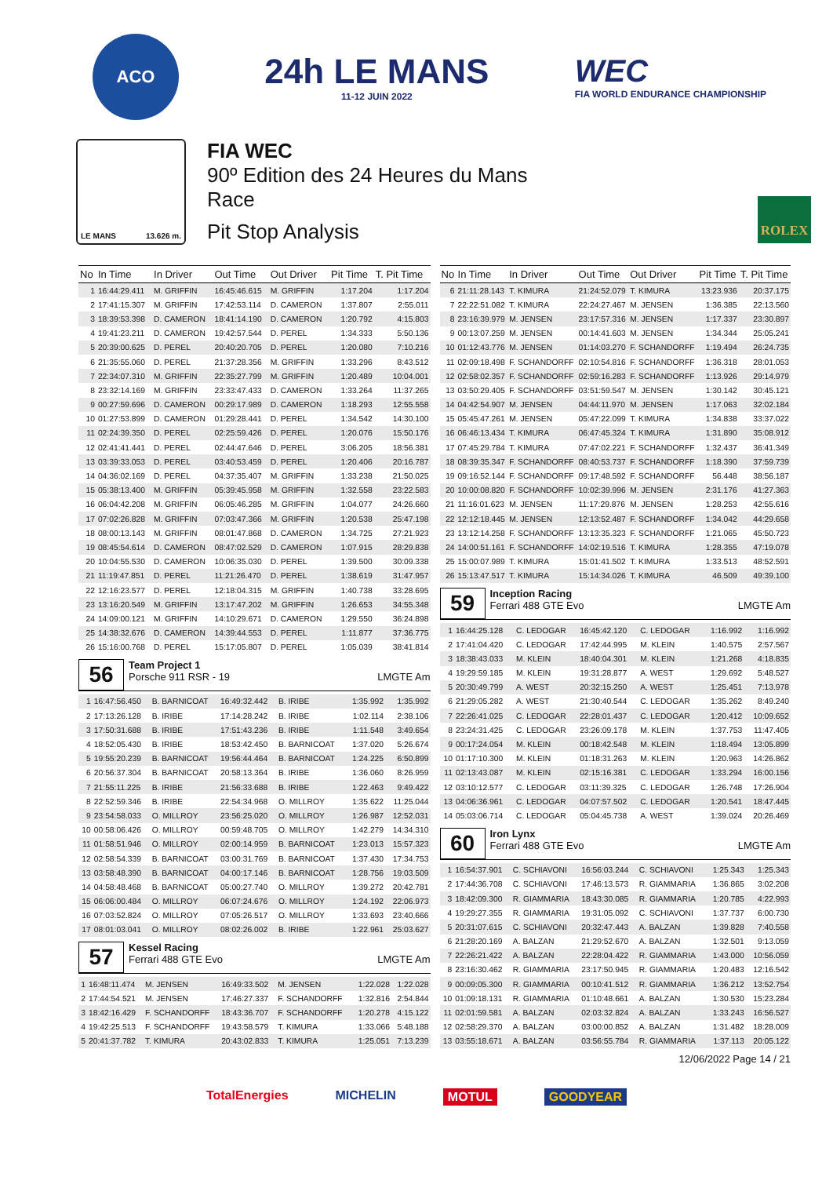ACO
24h LE MANS
11-12 JUIN 2022
WEC
FIA WORLD ENDURANCE CHAMPIONSHIP
LE MANS 13.626 m.
FIA WEC
90º Edition des 24 Heures du Mans
Race
Pit Stop Analysis
ROLEX
| No | In Time | In Driver | Out Time | Out Driver | Pit Time | T. Pit Time |
| --- | --- | --- | --- | --- | --- | --- |
| 1 | 16:44:29.411 | M. GRIFFIN | 16:45:46.615 | M. GRIFFIN | 1:17.204 | 1:17.204 |
| 2 | 17:41:15.307 | M. GRIFFIN | 17:42:53.114 | D. CAMERON | 1:37.807 | 2:55.011 |
| 3 | 18:39:53.398 | D. CAMERON | 18:41:14.190 | D. CAMERON | 1:20.792 | 4:15.803 |
| 4 | 19:41:23.211 | D. CAMERON | 19:42:57.544 | D. PEREL | 1:34.333 | 5:50.136 |
| 5 | 20:39:00.625 | D. PEREL | 20:40:20.705 | D. PEREL | 1:20.080 | 7:10.216 |
| 6 | 21:35:55.060 | D. PEREL | 21:37:28.356 | M. GRIFFIN | 1:33.296 | 8:43.512 |
| 7 | 22:34:07.310 | M. GRIFFIN | 22:35:27.799 | M. GRIFFIN | 1:20.489 | 10:04.001 |
| 8 | 23:32:14.169 | M. GRIFFIN | 23:33:47.433 | D. CAMERON | 1:33.264 | 11:37.265 |
| 9 | 00:27:59.696 | D. CAMERON | 00:29:17.989 | D. CAMERON | 1:18.293 | 12:55.558 |
| 10 | 01:27:53.899 | D. CAMERON | 01:29:28.441 | D. PEREL | 1:34.542 | 14:30.100 |
| 11 | 02:24:39.350 | D. PEREL | 02:25:59.426 | D. PEREL | 1:20.076 | 15:50.176 |
| 12 | 02:41:41.441 | D. PEREL | 02:44:47.646 | D. PEREL | 3:06.205 | 18:56.381 |
| 13 | 03:39:33.053 | D. PEREL | 03:40:53.459 | D. PEREL | 1:20.406 | 20:16.787 |
| 14 | 04:36:02.169 | D. PEREL | 04:37:35.407 | M. GRIFFIN | 1:33.238 | 21:50.025 |
| 15 | 05:38:13.400 | M. GRIFFIN | 05:39:45.958 | M. GRIFFIN | 1:32.558 | 23:22.583 |
| 16 | 06:04:42.208 | M. GRIFFIN | 06:05:46.285 | M. GRIFFIN | 1:04.077 | 24:26.660 |
| 17 | 07:02:26.828 | M. GRIFFIN | 07:03:47.366 | M. GRIFFIN | 1:20.538 | 25:47.198 |
| 18 | 08:00:13.143 | M. GRIFFIN | 08:01:47.868 | D. CAMERON | 1:34.725 | 27:21.923 |
| 19 | 08:45:54.614 | D. CAMERON | 08:47:02.529 | D. CAMERON | 1:07.915 | 28:29.838 |
| 20 | 10:04:55.530 | D. CAMERON | 10:06:35.030 | D. PEREL | 1:39.500 | 30:09.338 |
| 21 | 11:19:47.851 | D. PEREL | 11:21:26.470 | D. PEREL | 1:38.619 | 31:47.957 |
| 22 | 12:16:23.577 | D. PEREL | 12:18:04.315 | M. GRIFFIN | 1:40.738 | 33:28.695 |
| 23 | 13:16:20.549 | M. GRIFFIN | 13:17:47.202 | M. GRIFFIN | 1:26.653 | 34:55.348 |
| 24 | 14:09:00.121 | M. GRIFFIN | 14:10:29.671 | D. CAMERON | 1:29.550 | 36:24.898 |
| 25 | 14:38:32.676 | D. CAMERON | 14:39:44.553 | D. PEREL | 1:11.877 | 37:36.775 |
| 26 | 15:16:00.768 | D. PEREL | 15:17:05.807 | D. PEREL | 1:05.039 | 38:41.814 |
56
Team Project 1
Porsche 911 RSR - 19 LMGTE Am
| 1 | 16:47:56.450 | B. BARNICOAT | 16:49:32.442 | B. IRIBE | 1:35.992 | 1:35.992 |
| 2 | 17:13:26.128 | B. IRIBE | 17:14:28.242 | B. IRIBE | 1:02.114 | 2:38.106 |
| 3 | 17:50:31.688 | B. IRIBE | 17:51:43.236 | B. IRIBE | 1:11.548 | 3:49.654 |
| 4 | 18:52:05.430 | B. IRIBE | 18:53:42.450 | B. BARNICOAT | 1:37.020 | 5:26.674 |
| 5 | 19:55:20.239 | B. BARNICOAT | 19:56:44.464 | B. BARNICOAT | 1:24.225 | 6:50.899 |
| 6 | 20:56:37.304 | B. BARNICOAT | 20:58:13.364 | B. IRIBE | 1:36.060 | 8:26.959 |
| 7 | 21:55:11.225 | B. IRIBE | 21:56:33.688 | B. IRIBE | 1:22.463 | 9:49.422 |
| 8 | 22:52:59.346 | B. IRIBE | 22:54:34.968 | O. MILLROY | 1:35.622 | 11:25.044 |
| 9 | 23:54:58.033 | O. MILLROY | 23:56:25.020 | O. MILLROY | 1:26.987 | 12:52.031 |
| 10 | 00:58:06.426 | O. MILLROY | 00:59:48.705 | O. MILLROY | 1:42.279 | 14:34.310 |
| 11 | 01:58:51.946 | O. MILLROY | 02:00:14.959 | B. BARNICOAT | 1:23.013 | 15:57.323 |
| 12 | 02:58:54.339 | B. BARNICOAT | 03:00:31.769 | B. BARNICOAT | 1:37.430 | 17:34.753 |
| 13 | 03:58:48.390 | B. BARNICOAT | 04:00:17.146 | B. BARNICOAT | 1:28.756 | 19:03.509 |
| 14 | 04:58:48.468 | B. BARNICOAT | 05:00:27.740 | O. MILLROY | 1:39.272 | 20:42.781 |
| 15 | 06:06:00.484 | O. MILLROY | 06:07:24.676 | O. MILLROY | 1:24.192 | 22:06.973 |
| 16 | 07:03:52.824 | O. MILLROY | 07:05:26.517 | O. MILLROY | 1:33.693 | 23:40.666 |
| 17 | 08:01:03.041 | O. MILLROY | 08:02:26.002 | B. IRIBE | 1:22.961 | 25:03.627 |
57
Kessel Racing
Ferrari 488 GTE Evo LMGTE Am
| 1 | 16:48:11.474 | M. JENSEN | 16:49:33.502 | M. JENSEN | 1:22.028 | 1:22.028 |
| 2 | 17:44:54.521 | M. JENSEN | 17:46:27.337 | F. SCHANDORFF | 1:32.816 | 2:54.844 |
| 3 | 18:42:16.429 | F. SCHANDORFF | 18:43:36.707 | F. SCHANDORFF | 1:20.278 | 4:15.122 |
| 4 | 19:42:25.513 | F. SCHANDORFF | 19:43:58.579 | T. KIMURA | 1:33.066 | 5:48.188 |
| 5 | 20:41:37.782 | T. KIMURA | 20:43:02.833 | T. KIMURA | 1:25.051 | 7:13.239 |
| No | In Time | In Driver | Out Time | Out Driver | Pit Time | T. Pit Time |
| --- | --- | --- | --- | --- | --- | --- |
| 6 | 21:11:28.143 | T. KIMURA | 21:24:52.079 | T. KIMURA | 13:23.936 | 20:37.175 |
| 7 | 22:22:51.082 | T. KIMURA | 22:24:27.467 | M. JENSEN | 1:36.385 | 22:13.560 |
| 8 | 23:16:39.979 | M. JENSEN | 23:17:57.316 | M. JENSEN | 1:17.337 | 23:30.897 |
| 9 | 00:13:07.259 | M. JENSEN | 00:14:41.603 | M. JENSEN | 1:34.344 | 25:05.241 |
| 10 | 01:12:43.776 | M. JENSEN | 01:14:03.270 | F. SCHANDORFF | 1:19.494 | 26:24.735 |
| 11 | 02:09:18.498 | F. SCHANDORFF | 02:10:54.816 | F. SCHANDORFF | 1:36.318 | 28:01.053 |
| 12 | 02:58:02.357 | F. SCHANDORFF | 02:59:16.283 | F. SCHANDORFF | 1:13.926 | 29:14.979 |
| 13 | 03:50:29.405 | F. SCHANDORFF | 03:51:59.547 | M. JENSEN | 1:30.142 | 30:45.121 |
| 14 | 04:42:54.907 | M. JENSEN | 04:44:11.970 | M. JENSEN | 1:17.063 | 32:02.184 |
| 15 | 05:45:47.261 | M. JENSEN | 05:47:22.099 | T. KIMURA | 1:34.838 | 33:37.022 |
| 16 | 06:46:13.434 | T. KIMURA | 06:47:45.324 | T. KIMURA | 1:31.890 | 35:08.912 |
| 17 | 07:45:29.784 | T. KIMURA | 07:47:02.221 | F. SCHANDORFF | 1:32.437 | 36:41.349 |
| 18 | 08:39:35.347 | F. SCHANDORFF | 08:40:53.737 | F. SCHANDORFF | 1:18.390 | 37:59.739 |
| 19 | 09:16:52.144 | F. SCHANDORFF | 09:17:48.592 | F. SCHANDORFF | 56.448 | 38:56.187 |
| 20 | 10:00:08.820 | F. SCHANDORFF | 10:02:39.996 | M. JENSEN | 2:31.176 | 41:27.363 |
| 21 | 11:16:01.623 | M. JENSEN | 11:17:29.876 | M. JENSEN | 1:28.253 | 42:55.616 |
| 22 | 12:12:18.445 | M. JENSEN | 12:13:52.487 | F. SCHANDORFF | 1:34.042 | 44:29.658 |
| 23 | 13:12:14.258 | F. SCHANDORFF | 13:13:35.323 | F. SCHANDORFF | 1:21.065 | 45:50.723 |
| 24 | 14:00:51.161 | F. SCHANDORFF | 14:02:19.516 | T. KIMURA | 1:28.355 | 47:19.078 |
| 25 | 15:00:07.989 | T. KIMURA | 15:01:41.502 | T. KIMURA | 1:33.513 | 48:52.591 |
| 26 | 15:13:47.517 | T. KIMURA | 15:14:34.026 | T. KIMURA | 46.509 | 49:39.100 |
59
Inception Racing
Ferrari 488 GTE Evo LMGTE Am
| 1 | 16:44:25.128 | C. LEDOGAR | 16:45:42.120 | C. LEDOGAR | 1:16.992 | 1:16.992 |
| 2 | 17:41:04.420 | C. LEDOGAR | 17:42:44.995 | M. KLEIN | 1:40.575 | 2:57.567 |
| 3 | 18:38:43.033 | M. KLEIN | 18:40:04.301 | M. KLEIN | 1:21.268 | 4:18.835 |
| 4 | 19:29:59.185 | M. KLEIN | 19:31:28.877 | A. WEST | 1:29.692 | 5:48.527 |
| 5 | 20:30:49.799 | A. WEST | 20:32:15.250 | A. WEST | 1:25.451 | 7:13.978 |
| 6 | 21:29:05.282 | A. WEST | 21:30:40.544 | C. LEDOGAR | 1:35.262 | 8:49.240 |
| 7 | 22:26:41.025 | C. LEDOGAR | 22:28:01.437 | C. LEDOGAR | 1:20.412 | 10:09.652 |
| 8 | 23:24:31.425 | C. LEDOGAR | 23:26:09.178 | M. KLEIN | 1:37.753 | 11:47.405 |
| 9 | 00:17:24.054 | M. KLEIN | 00:18:42.548 | M. KLEIN | 1:18.494 | 13:05.899 |
| 10 | 01:17:10.300 | M. KLEIN | 01:18:31.263 | M. KLEIN | 1:20.963 | 14:26.862 |
| 11 | 02:13:43.087 | M. KLEIN | 02:15:16.381 | C. LEDOGAR | 1:33.294 | 16:00.156 |
| 12 | 03:10:12.577 | C. LEDOGAR | 03:11:39.325 | C. LEDOGAR | 1:26.748 | 17:26.904 |
| 13 | 04:06:36.961 | C. LEDOGAR | 04:07:57.502 | C. LEDOGAR | 1:20.541 | 18:47.445 |
| 14 | 05:03:06.714 | C. LEDOGAR | 05:04:45.738 | A. WEST | 1:39.024 | 20:26.469 |
60
Iron Lynx
Ferrari 488 GTE Evo LMGTE Am
| 1 | 16:54:37.901 | C. SCHIAVONI | 16:56:03.244 | C. SCHIAVONI | 1:25.343 | 1:25.343 |
| 2 | 17:44:36.708 | C. SCHIAVONI | 17:46:13.573 | R. GIAMMARIA | 1:36.865 | 3:02.208 |
| 3 | 18:42:09.300 | R. GIAMMARIA | 18:43:30.085 | R. GIAMMARIA | 1:20.785 | 4:22.993 |
| 4 | 19:29:27.355 | R. GIAMMARIA | 19:31:05.092 | C. SCHIAVONI | 1:37.737 | 6:00.730 |
| 5 | 20:31:07.615 | C. SCHIAVONI | 20:32:47.443 | A. BALZAN | 1:39.828 | 7:40.558 |
| 6 | 21:28:20.169 | A. BALZAN | 21:29:52.670 | A. BALZAN | 1:32.501 | 9:13.059 |
| 7 | 22:26:21.422 | A. BALZAN | 22:28:04.422 | R. GIAMMARIA | 1:43.000 | 10:56.059 |
| 8 | 23:16:30.462 | R. GIAMMARIA | 23:17:50.945 | R. GIAMMARIA | 1:20.483 | 12:16.542 |
| 9 | 00:09:05.300 | R. GIAMMARIA | 00:10:41.512 | R. GIAMMARIA | 1:36.212 | 13:52.754 |
| 10 | 01:09:18.131 | R. GIAMMARIA | 01:10:48.661 | A. BALZAN | 1:30.530 | 15:23.284 |
| 11 | 02:01:59.581 | A. BALZAN | 02:03:32.824 | A. BALZAN | 1:33.243 | 16:56.527 |
| 12 | 02:58:29.370 | A. BALZAN | 03:00:00.852 | A. BALZAN | 1:31.482 | 18:28.009 |
| 13 | 03:55:18.671 | A. BALZAN | 03:56:55.784 | R. GIAMMARIA | 1:37.113 | 20:05.122 |
12/06/2022 Page 14 / 21
TotalEnergies MICHELIN MOTUL GOODYEAR